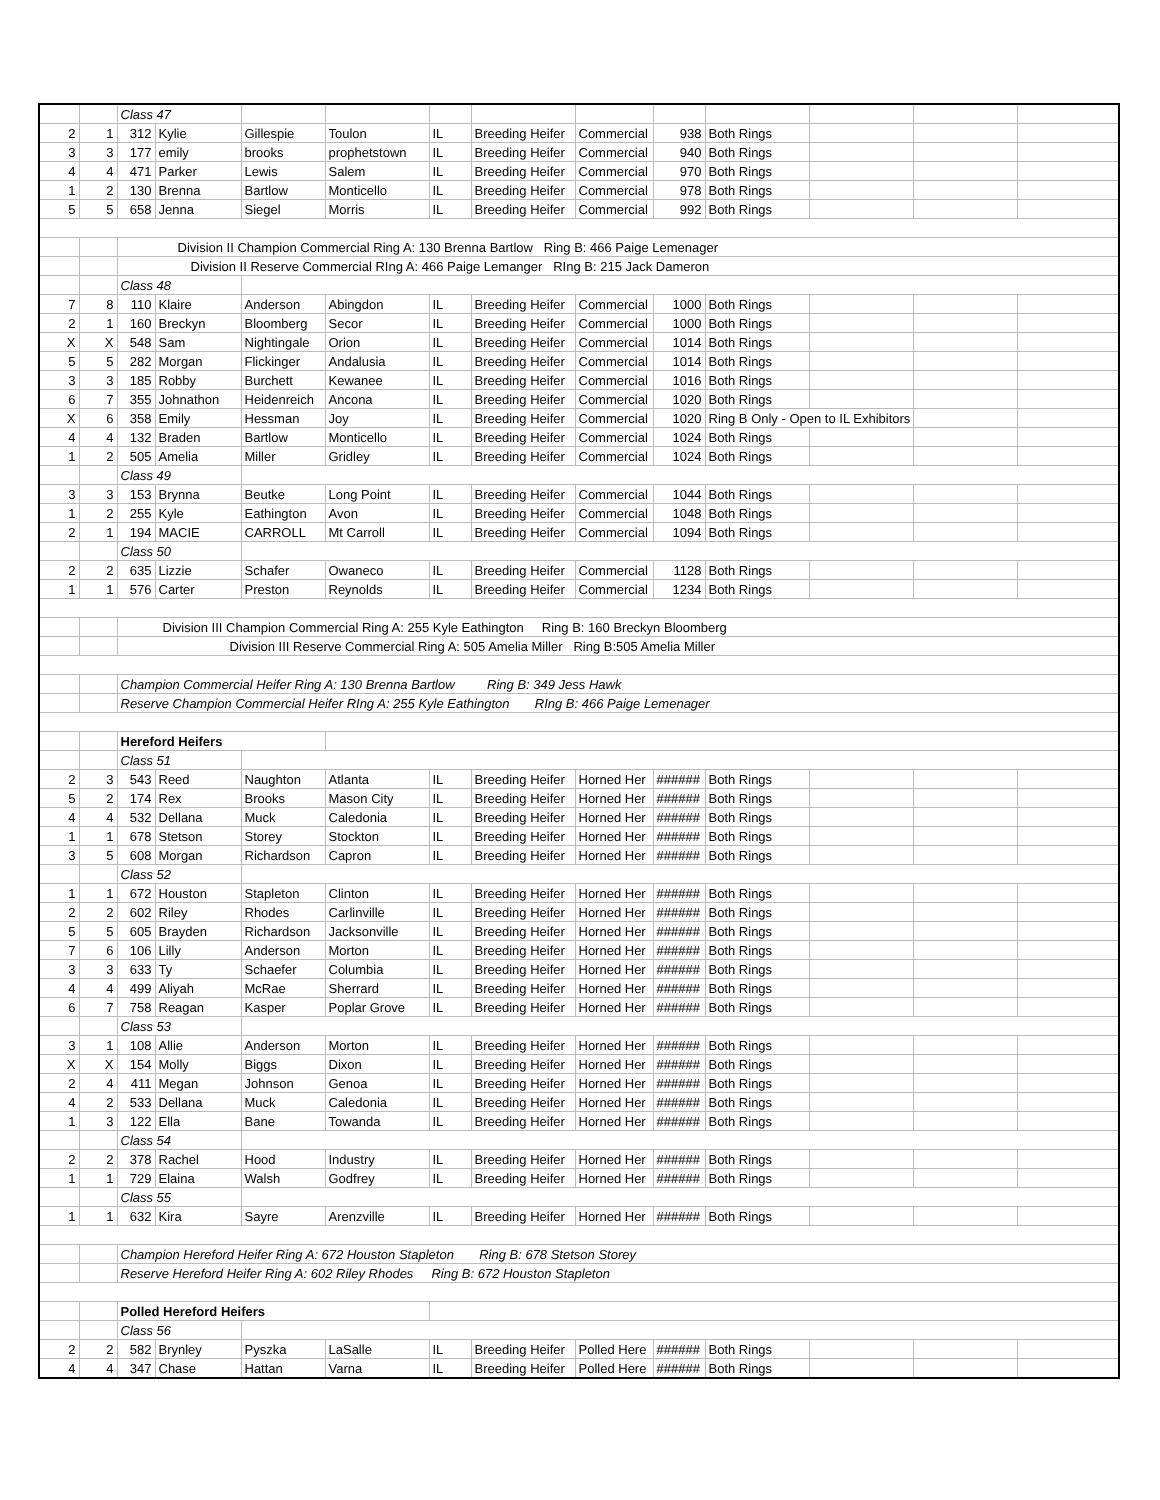| | | Class 47 | | | | | | | | | | | |
| 2 | 1 | 312 | Kylie | Gillespie | Toulon | IL | Breeding Heifer | Commercial | 938 | Both Rings | | | |
| 3 | 3 | 177 | emily | brooks | prophetstown | IL | Breeding Heifer | Commercial | 940 | Both Rings | | | |
| 4 | 4 | 471 | Parker | Lewis | Salem | IL | Breeding Heifer | Commercial | 970 | Both Rings | | | |
| 1 | 2 | 130 | Brenna | Bartlow | Monticello | IL | Breeding Heifer | Commercial | 978 | Both Rings | | | |
| 5 | 5 | 658 | Jenna | Siegel | Morris | IL | Breeding Heifer | Commercial | 992 | Both Rings | | | |
| | | Division II Champion Commercial Ring A: 130 Brenna Bartlow Ring B: 466 Paige Lemenager | | | | | | | | | | | |
| | | Division II Reserve Commercial RIng A: 466 Paige Lemanger RIng B: 215 Jack Dameron | | | | | | | | | | | |
| | | Class 48 | | | | | | | | | | | |
| 7 | 8 | 110 | Klaire | Anderson | Abingdon | IL | Breeding Heifer | Commercial | 1000 | Both Rings | | | |
| 2 | 1 | 160 | Breckyn | Bloomberg | Secor | IL | Breeding Heifer | Commercial | 1000 | Both Rings | | | |
| X | X | 548 | Sam | Nightingale | Orion | IL | Breeding Heifer | Commercial | 1014 | Both Rings | | | |
| 5 | 5 | 282 | Morgan | Flickinger | Andalusia | IL | Breeding Heifer | Commercial | 1014 | Both Rings | | | |
| 3 | 3 | 185 | Robby | Burchett | Kewanee | IL | Breeding Heifer | Commercial | 1016 | Both Rings | | | |
| 6 | 7 | 355 | Johnathon | Heidenreich | Ancona | IL | Breeding Heifer | Commercial | 1020 | Both Rings | | | |
| X | 6 | 358 | Emily | Hessman | Joy | IL | Breeding Heifer | Commercial | 1020 | Ring B Only - Open to IL Exhibitors | | | |
| 4 | 4 | 132 | Braden | Bartlow | Monticello | IL | Breeding Heifer | Commercial | 1024 | Both Rings | | | |
| 1 | 2 | 505 | Amelia | Miller | Gridley | IL | Breeding Heifer | Commercial | 1024 | Both Rings | | | |
| | | Class 49 | | | | | | | | | | | |
| 3 | 3 | 153 | Brynna | Beutke | Long Point | IL | Breeding Heifer | Commercial | 1044 | Both Rings | | | |
| 1 | 2 | 255 | Kyle | Eathington | Avon | IL | Breeding Heifer | Commercial | 1048 | Both Rings | | | |
| 2 | 1 | 194 | MACIE | CARROLL | Mt Carroll | IL | Breeding Heifer | Commercial | 1094 | Both Rings | | | |
| | | Class 50 | | | | | | | | | | | |
| 2 | 2 | 635 | Lizzie | Schafer | Owaneco | IL | Breeding Heifer | Commercial | 1128 | Both Rings | | | |
| 1 | 1 | 576 | Carter | Preston | Reynolds | IL | Breeding Heifer | Commercial | 1234 | Both Rings | | | |
| | | Division III Champion Commercial Ring A: 255 Kyle Eathington Ring B: 160 Breckyn Bloomberg | | | | | | | | | | | |
| | | Division III Reserve Commercial Ring A: 505 Amelia Miller Ring B:505 Amelia Miller | | | | | | | | | | | |
| | | Champion Commercial Heifer Ring A: 130 Brenna Bartlow Ring B: 349 Jess Hawk | | | | | | | | | | | |
| | | Reserve Champion Commercial Heifer RIng A: 255 Kyle Eathington RIng B: 466 Paige Lemenager | | | | | | | | | | | |
| | | Hereford Heifers | | | | | | | | | | | |
| | | Class 51 | | | | | | | | | | | |
| 2 | 3 | 543 | Reed | Naughton | Atlanta | IL | Breeding Heifer | Horned Her | ###### | Both Rings | | | |
| 5 | 2 | 174 | Rex | Brooks | Mason City | IL | Breeding Heifer | Horned Her | ###### | Both Rings | | | |
| 4 | 4 | 532 | Dellana | Muck | Caledonia | IL | Breeding Heifer | Horned Her | ###### | Both Rings | | | |
| 1 | 1 | 678 | Stetson | Storey | Stockton | IL | Breeding Heifer | Horned Her | ###### | Both Rings | | | |
| 3 | 5 | 608 | Morgan | Richardson | Capron | IL | Breeding Heifer | Horned Her | ###### | Both Rings | | | |
| | | Class 52 | | | | | | | | | | | |
| 1 | 1 | 672 | Houston | Stapleton | Clinton | IL | Breeding Heifer | Horned Her | ###### | Both Rings | | | |
| 2 | 2 | 602 | Riley | Rhodes | Carlinville | IL | Breeding Heifer | Horned Her | ###### | Both Rings | | | |
| 5 | 5 | 605 | Brayden | Richardson | Jacksonville | IL | Breeding Heifer | Horned Her | ###### | Both Rings | | | |
| 7 | 6 | 106 | Lilly | Anderson | Morton | IL | Breeding Heifer | Horned Her | ###### | Both Rings | | | |
| 3 | 3 | 633 | Ty | Schaefer | Columbia | IL | Breeding Heifer | Horned Her | ###### | Both Rings | | | |
| 4 | 4 | 499 | Aliyah | McRae | Sherrard | IL | Breeding Heifer | Horned Her | ###### | Both Rings | | | |
| 6 | 7 | 758 | Reagan | Kasper | Poplar Grove | IL | Breeding Heifer | Horned Her | ###### | Both Rings | | | |
| | | Class 53 | | | | | | | | | | | |
| 3 | 1 | 108 | Allie | Anderson | Morton | IL | Breeding Heifer | Horned Her | ###### | Both Rings | | | |
| X | X | 154 | Molly | Biggs | Dixon | IL | Breeding Heifer | Horned Her | ###### | Both Rings | | | |
| 2 | 4 | 411 | Megan | Johnson | Genoa | IL | Breeding Heifer | Horned Her | ###### | Both Rings | | | |
| 4 | 2 | 533 | Dellana | Muck | Caledonia | IL | Breeding Heifer | Horned Her | ###### | Both Rings | | | |
| 1 | 3 | 122 | Ella | Bane | Towanda | IL | Breeding Heifer | Horned Her | ###### | Both Rings | | | |
| | | Class 54 | | | | | | | | | | | |
| 2 | 2 | 378 | Rachel | Hood | Industry | IL | Breeding Heifer | Horned Her | ###### | Both Rings | | | |
| 1 | 1 | 729 | Elaina | Walsh | Godfrey | IL | Breeding Heifer | Horned Her | ###### | Both Rings | | | |
| | | Class 55 | | | | | | | | | | | |
| 1 | 1 | 632 | Kira | Sayre | Arenzville | IL | Breeding Heifer | Horned Her | ###### | Both Rings | | | |
| | | Champion Hereford Heifer Ring A: 672 Houston Stapleton Ring B: 678 Stetson Storey | | | | | | | | | | | |
| | | Reserve Hereford Heifer Ring A: 602 Riley Rhodes Ring B: 672 Houston Stapleton | | | | | | | | | | | |
| | | Polled Hereford Heifers | | | | | | | | | | | |
| | | Class 56 | | | | | | | | | | | |
| 2 | 2 | 582 | Brynley | Pyszka | LaSalle | IL | Breeding Heifer | Polled Here | ###### | Both Rings | | | |
| 4 | 4 | 347 | Chase | Hattan | Varna | IL | Breeding Heifer | Polled Here | ###### | Both Rings | | | |